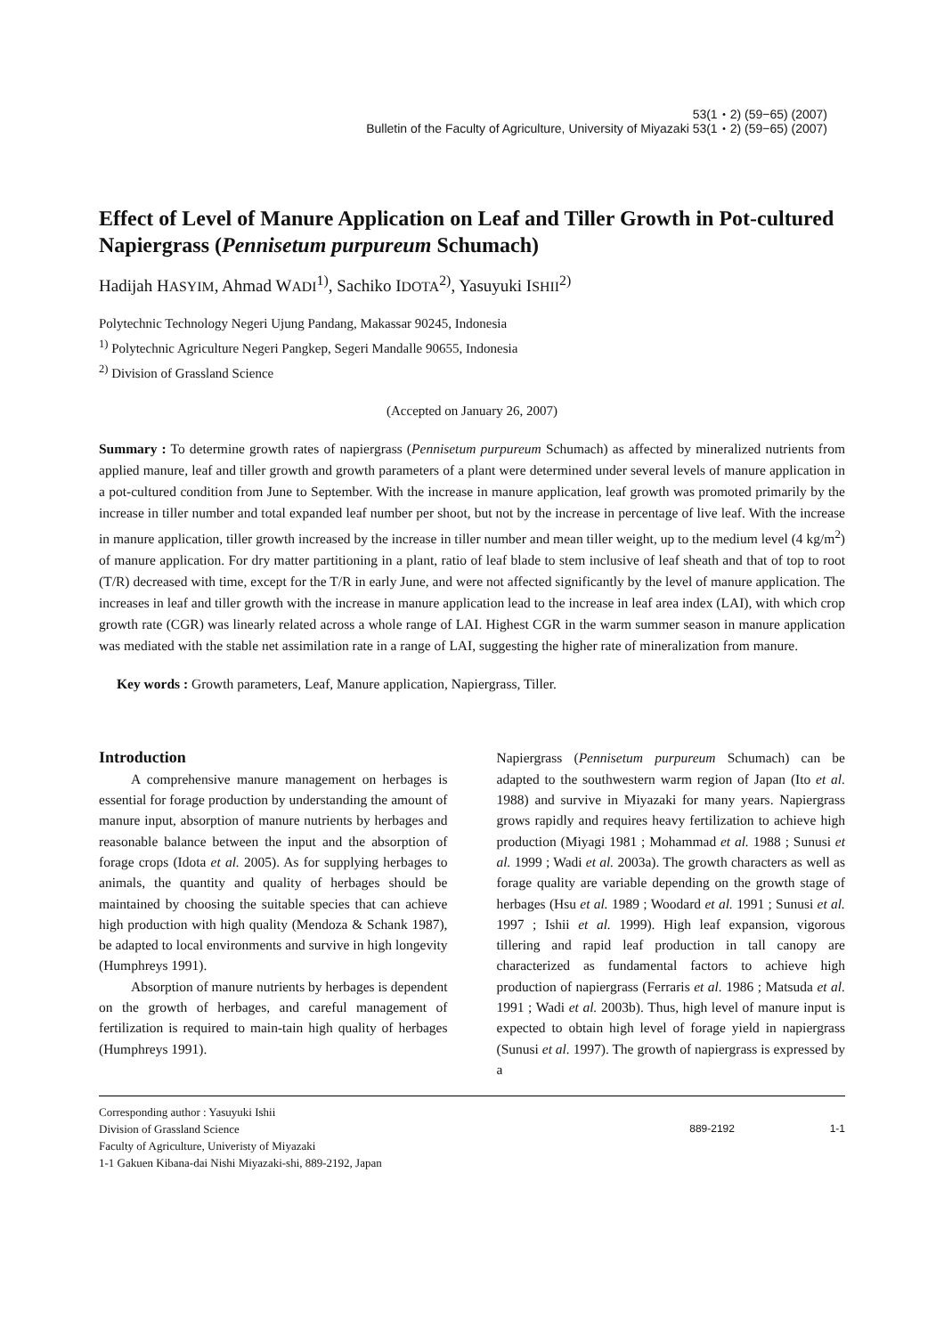53(1・2) (59−65) (2007)
Bulletin of the Faculty of Agriculture, University of Miyazaki 53(1・2) (59−65) (2007)
Effect of Level of Manure Application on Leaf and Tiller Growth in Pot-cultured Napiergrass (Pennisetum purpureum Schumach)
Hadijah HASYIM, Ahmad WADI<sup>1)</sup>, Sachiko IDOTA<sup>2)</sup>, Yasuyuki ISHII<sup>2)</sup>
Polytechnic Technology Negeri Ujung Pandang, Makassar 90245, Indonesia
<sup>1)</sup> Polytechnic Agriculture Negeri Pangkep, Segeri Mandalle 90655, Indonesia
<sup>2)</sup> Division of Grassland Science
(Accepted on January 26, 2007)
Summary : To determine growth rates of napiergrass (Pennisetum purpureum Schumach) as affected by mineralized nutrients from applied manure, leaf and tiller growth and growth parameters of a plant were determined under several levels of manure application in a pot-cultured condition from June to September. With the increase in manure application, leaf growth was promoted primarily by the increase in tiller number and total expanded leaf number per shoot, but not by the increase in percentage of live leaf. With the increase in manure application, tiller growth increased by the increase in tiller number and mean tiller weight, up to the medium level (4 kg/m<sup>2</sup>) of manure application. For dry matter partitioning in a plant, ratio of leaf blade to stem inclusive of leaf sheath and that of top to root (T/R) decreased with time, except for the T/R in early June, and were not affected significantly by the level of manure application. The increases in leaf and tiller growth with the increase in manure application lead to the increase in leaf area index (LAI), with which crop growth rate (CGR) was linearly related across a whole range of LAI. Highest CGR in the warm summer season in manure application was mediated with the stable net assimilation rate in a range of LAI, suggesting the higher rate of mineralization from manure.
Key words : Growth parameters, Leaf, Manure application, Napiergrass, Tiller.
Introduction
A comprehensive manure management on herbages is essential for forage production by understanding the amount of manure input, absorption of manure nutrients by herbages and reasonable balance between the input and the absorption of forage crops (Idota et al. 2005). As for supplying herbages to animals, the quantity and quality of herbages should be maintained by choosing the suitable species that can achieve high production with high quality (Mendoza & Schank 1987), be adapted to local environments and survive in high longevity (Humphreys 1991).
Absorption of manure nutrients by herbages is dependent on the growth of herbages, and careful management of fertilization is required to main-tain high quality of herbages (Humphreys 1991).
Napiergrass (Pennisetum purpureum Schumach) can be adapted to the southwestern warm region of Japan (Ito et al. 1988) and survive in Miyazaki for many years. Napiergrass grows rapidly and requires heavy fertilization to achieve high production (Miyagi 1981 ; Mohammad et al. 1988 ; Sunusi et al. 1999 ; Wadi et al. 2003a). The growth characters as well as forage quality are variable depending on the growth stage of herbages (Hsu et al. 1989 ; Woodard et al. 1991 ; Sunusi et al. 1997 ; Ishii et al. 1999). High leaf expansion, vigorous tillering and rapid leaf production in tall canopy are characterized as fundamental factors to achieve high production of napiergrass (Ferraris et al. 1986 ; Matsuda et al. 1991 ; Wadi et al. 2003b). Thus, high level of manure input is expected to obtain high level of forage yield in napiergrass (Sunusi et al. 1997). The growth of napiergrass is expressed by a
Corresponding author : Yasuyuki Ishii
Division of Grassland Science
Faculty of Agriculture, Univeristy of Miyazaki
1-1 Gakuen Kibana-dai Nishi Miyazaki-shi, 889-2192, Japan
889-2192 1-1